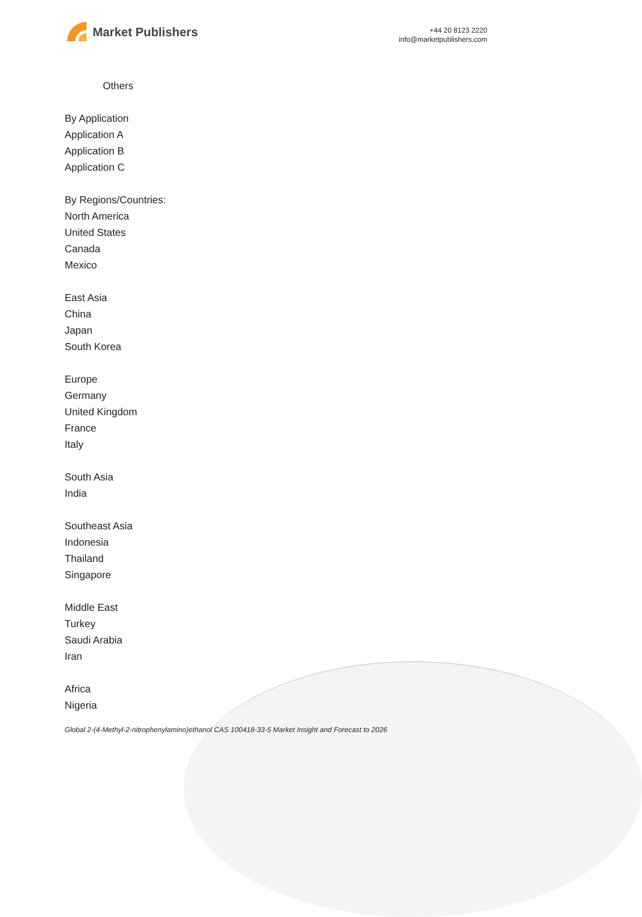Market Publishers
+44 20 8123 2220
info@marketpublishers.com
Others
By Application
Application A
Application B
Application C
By Regions/Countries:
North America
United States
Canada
Mexico
East Asia
China
Japan
South Korea
Europe
Germany
United Kingdom
France
Italy
South Asia
India
Southeast Asia
Indonesia
Thailand
Singapore
Middle East
Turkey
Saudi Arabia
Iran
Africa
Nigeria
Global 2-(4-Methyl-2-nitrophenylamino)ethanol CAS 100418-33-5 Market Insight and Forecast to 2026